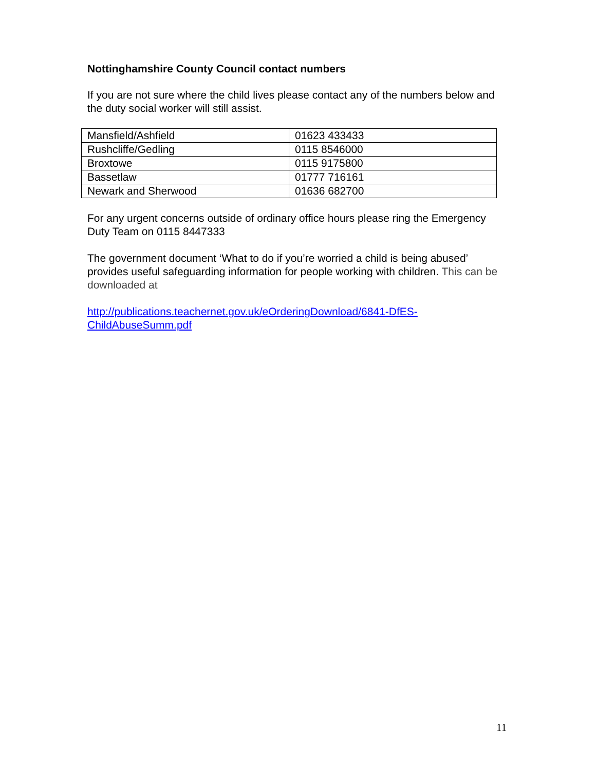Nottinghamshire County Council contact numbers
If you are not sure where the child lives please contact any of the numbers below and the duty social worker will still assist.
| Mansfield/Ashfield | 01623 433433 |
| Rushcliffe/Gedling | 0115 8546000 |
| Broxtowe | 0115 9175800 |
| Bassetlaw | 01777 716161 |
| Newark and Sherwood | 01636 682700 |
For any urgent concerns outside of ordinary office hours please ring the Emergency Duty Team on 0115 8447333
The government document ‘What to do if you’re worried a child is being abused’ provides useful safeguarding information for people working with children. This can be downloaded at
http://publications.teachernet.gov.uk/eOrderingDownload/6841-DfES-ChildAbuseSumm.pdf
11